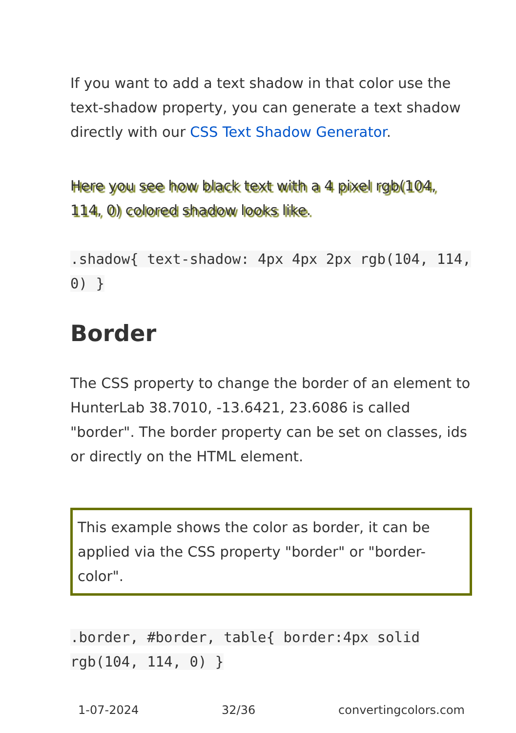If you want to add a text shadow in that color use the text-shadow property, you can generate a text shadow directly with our CSS Text Shadow Generator.
Here you see how black text with a 4 pixel rgb(104, 114, 0) colored shadow looks like.
.shadow{ text-shadow: 4px 4px 2px rgb(104, 114, 0) }
Border
The CSS property to change the border of an element to HunterLab 38.7010, -13.6421, 23.6086 is called "border". The border property can be set on classes, ids or directly on the HTML element.
This example shows the color as border, it can be applied via the CSS property "border" or "border-color".
.border, #border, table{ border:4px solid rgb(104, 114, 0) }
1-07-2024 32/36 convertingcolors.com